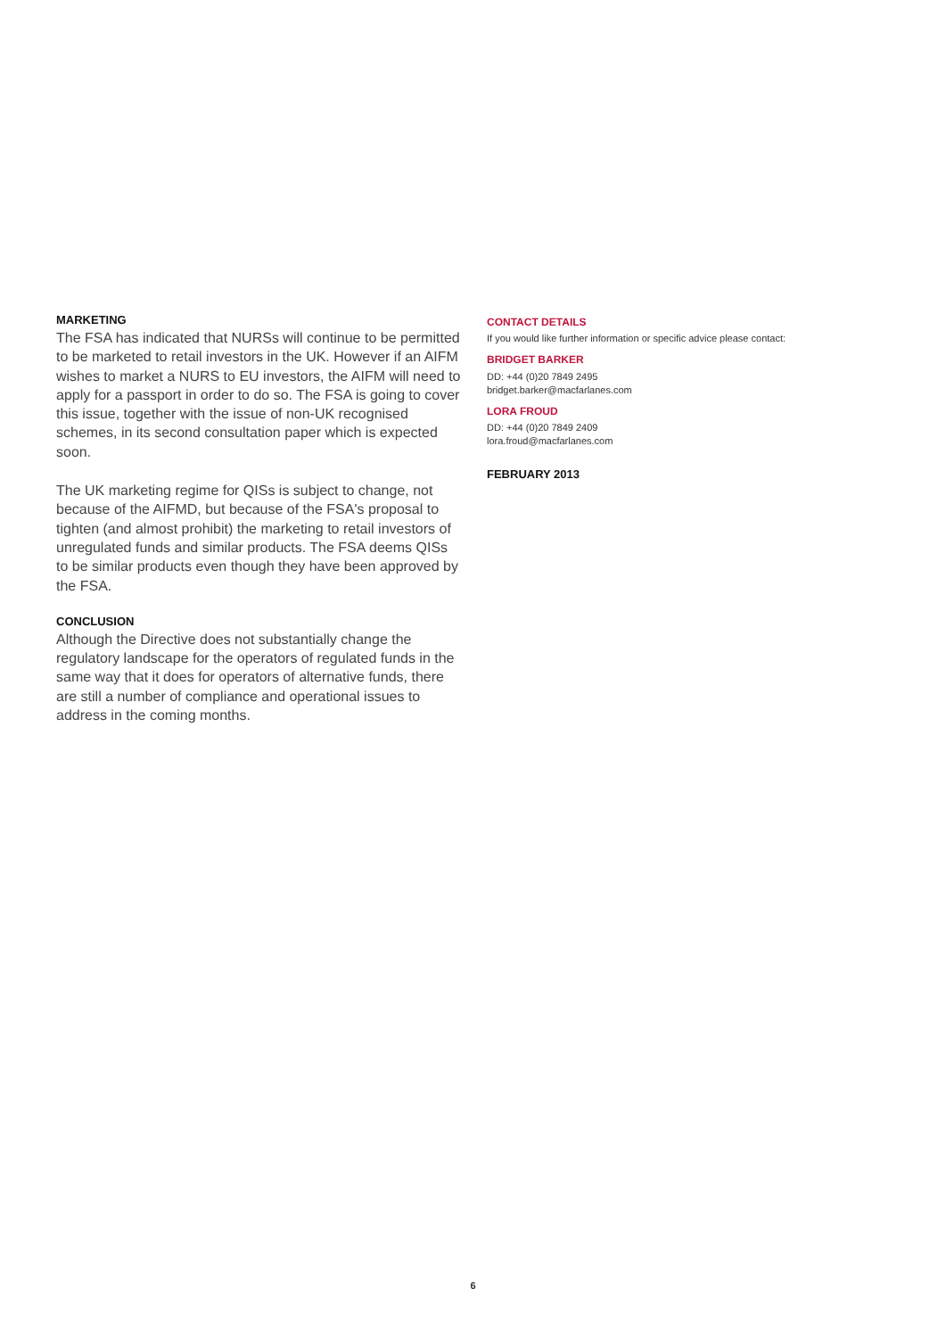MARKETING
The FSA has indicated that NURSs will continue to be permitted to be marketed to retail investors in the UK. However if an AIFM wishes to market a NURS to EU investors, the AIFM will need to apply for a passport in order to do so. The FSA is going to cover this issue, together with the issue of non-UK recognised schemes, in its second consultation paper which is expected soon.
The UK marketing regime for QISs is subject to change, not because of the AIFMD, but because of the FSA's proposal to tighten (and almost prohibit) the marketing to retail investors of unregulated funds and similar products. The FSA deems QISs to be similar products even though they have been approved by the FSA.
CONCLUSION
Although the Directive does not substantially change the regulatory landscape for the operators of regulated funds in the same way that it does for operators of alternative funds, there are still a number of compliance and operational issues to address in the coming months.
CONTACT DETAILS
If you would like further information or specific advice please contact:
BRIDGET BARKER
DD: +44 (0)20 7849 2495
bridget.barker@macfarlanes.com
LORA FROUD
DD: +44 (0)20 7849 2409
lora.froud@macfarlanes.com
FEBRUARY 2013
6